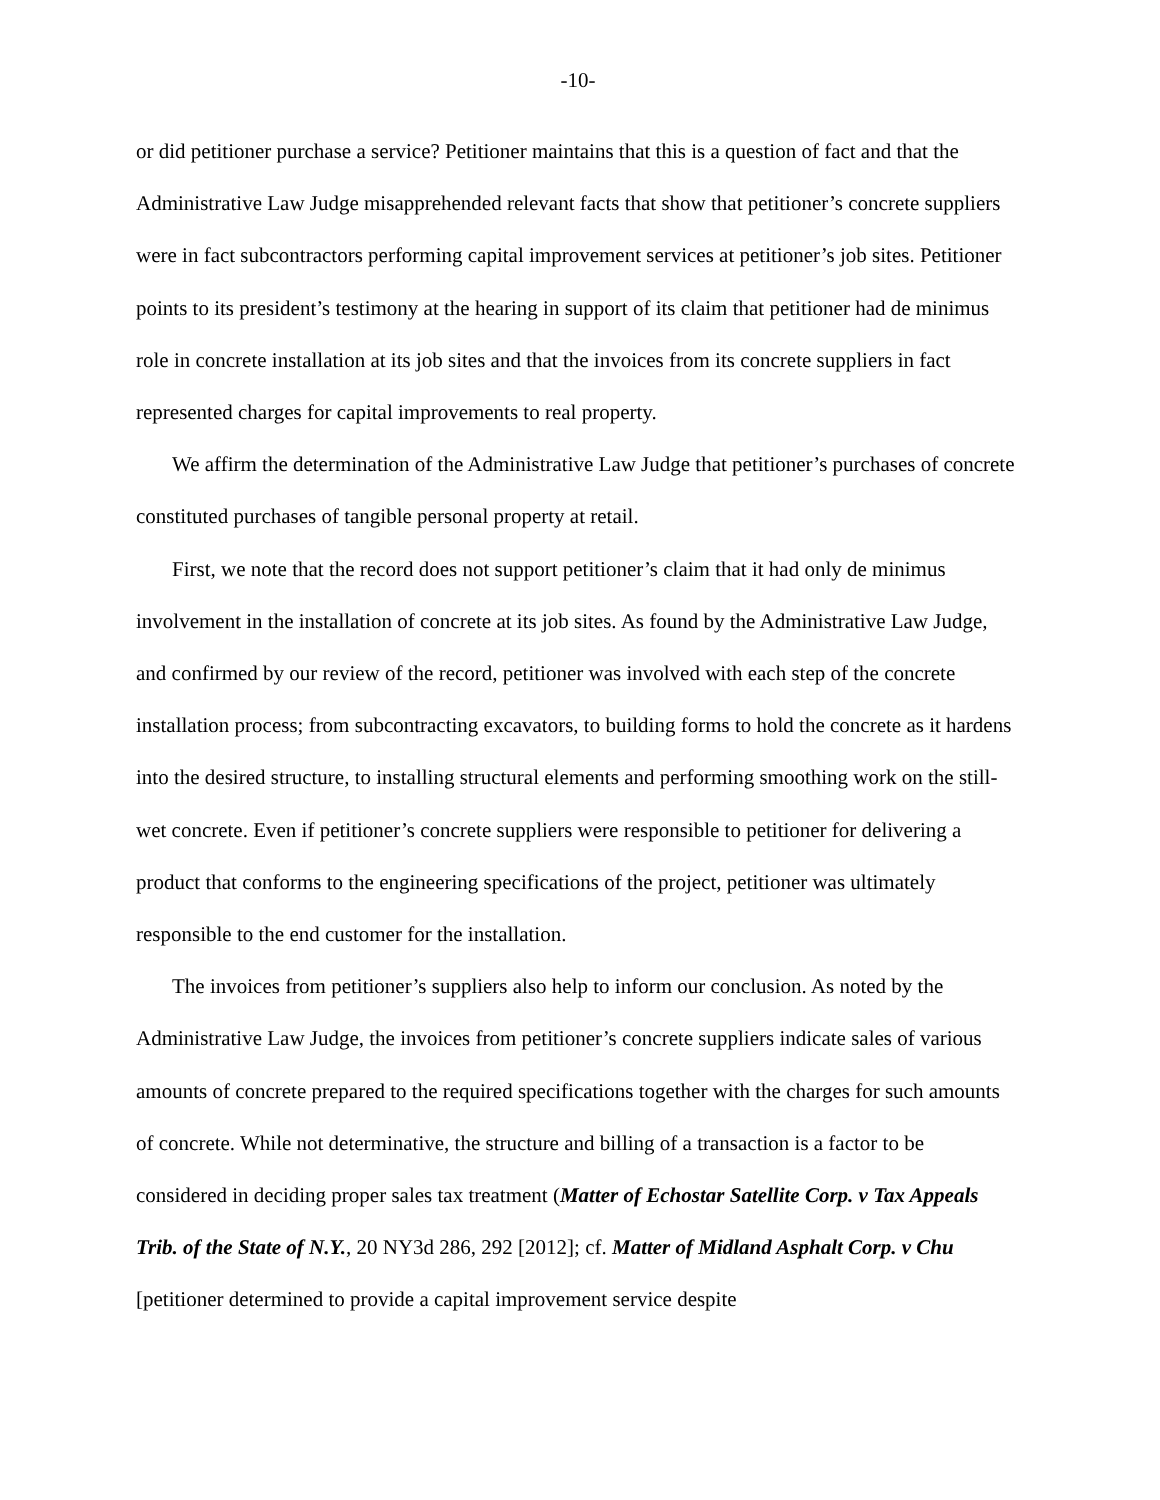-10-
or did petitioner purchase a service? Petitioner maintains that this is a question of fact and that the Administrative Law Judge misapprehended relevant facts that show that petitioner’s concrete suppliers were in fact subcontractors performing capital improvement services at petitioner’s job sites. Petitioner points to its president’s testimony at the hearing in support of its claim that petitioner had de minimus role in concrete installation at its job sites and that the invoices from its concrete suppliers in fact represented charges for capital improvements to real property.
We affirm the determination of the Administrative Law Judge that petitioner’s purchases of concrete constituted purchases of tangible personal property at retail.
First, we note that the record does not support petitioner’s claim that it had only de minimus involvement in the installation of concrete at its job sites. As found by the Administrative Law Judge, and confirmed by our review of the record, petitioner was involved with each step of the concrete installation process; from subcontracting excavators, to building forms to hold the concrete as it hardens into the desired structure, to installing structural elements and performing smoothing work on the still-wet concrete. Even if petitioner’s concrete suppliers were responsible to petitioner for delivering a product that conforms to the engineering specifications of the project, petitioner was ultimately responsible to the end customer for the installation.
The invoices from petitioner’s suppliers also help to inform our conclusion. As noted by the Administrative Law Judge, the invoices from petitioner’s concrete suppliers indicate sales of various amounts of concrete prepared to the required specifications together with the charges for such amounts of concrete. While not determinative, the structure and billing of a transaction is a factor to be considered in deciding proper sales tax treatment (Matter of Echostar Satellite Corp. v Tax Appeals Trib. of the State of N.Y., 20 NY3d 286, 292 [2012]; cf. Matter of Midland Asphalt Corp. v Chu [petitioner determined to provide a capital improvement service despite